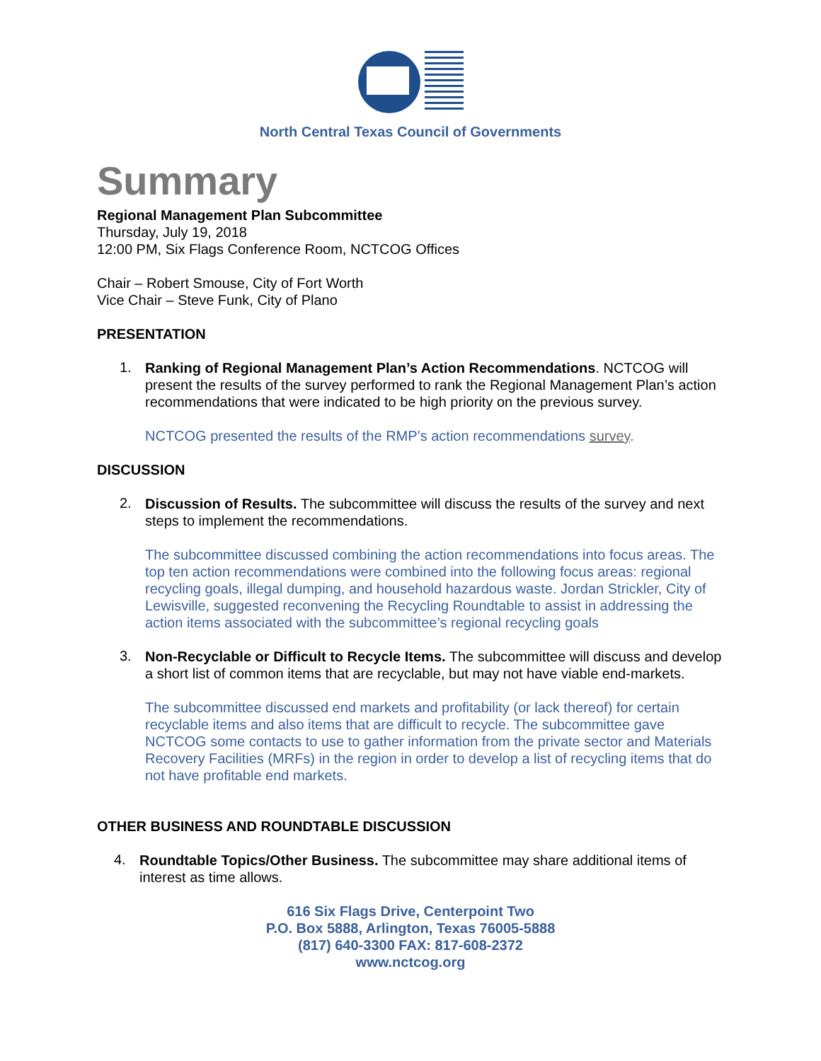North Central Texas Council of Governments
Summary
Regional Management Plan Subcommittee
Thursday, July 19, 2018
12:00 PM, Six Flags Conference Room, NCTCOG Offices
Chair – Robert Smouse, City of Fort Worth
Vice Chair – Steve Funk, City of Plano
PRESENTATION
1.
Ranking of Regional Management Plan’s Action Recommendations. NCTCOG will present the results of the survey performed to rank the Regional Management Plan’s action recommendations that were indicated to be high priority on the previous survey.
NCTCOG presented the results of the RMP’s action recommendations survey.
DISCUSSION
2.
Discussion of Results. The subcommittee will discuss the results of the survey and next steps to implement the recommendations.
The subcommittee discussed combining the action recommendations into focus areas. The top ten action recommendations were combined into the following focus areas: regional recycling goals, illegal dumping, and household hazardous waste. Jordan Strickler, City of Lewisville, suggested reconvening the Recycling Roundtable to assist in addressing the action items associated with the subcommittee’s regional recycling goals
3.
Non-Recyclable or Difficult to Recycle Items. The subcommittee will discuss and develop a short list of common items that are recyclable, but may not have viable end-markets.
The subcommittee discussed end markets and profitability (or lack thereof) for certain recyclable items and also items that are difficult to recycle. The subcommittee gave NCTCOG some contacts to use to gather information from the private sector and Materials Recovery Facilities (MRFs) in the region in order to develop a list of recycling items that do not have profitable end markets.
OTHER BUSINESS AND ROUNDTABLE DISCUSSION
4.
Roundtable Topics/Other Business. The subcommittee may share additional items of interest as time allows.
616 Six Flags Drive, Centerpoint Two
P.O. Box 5888, Arlington, Texas 76005-5888
(817) 640-3300 FAX: 817-608-2372
www.nctcog.org